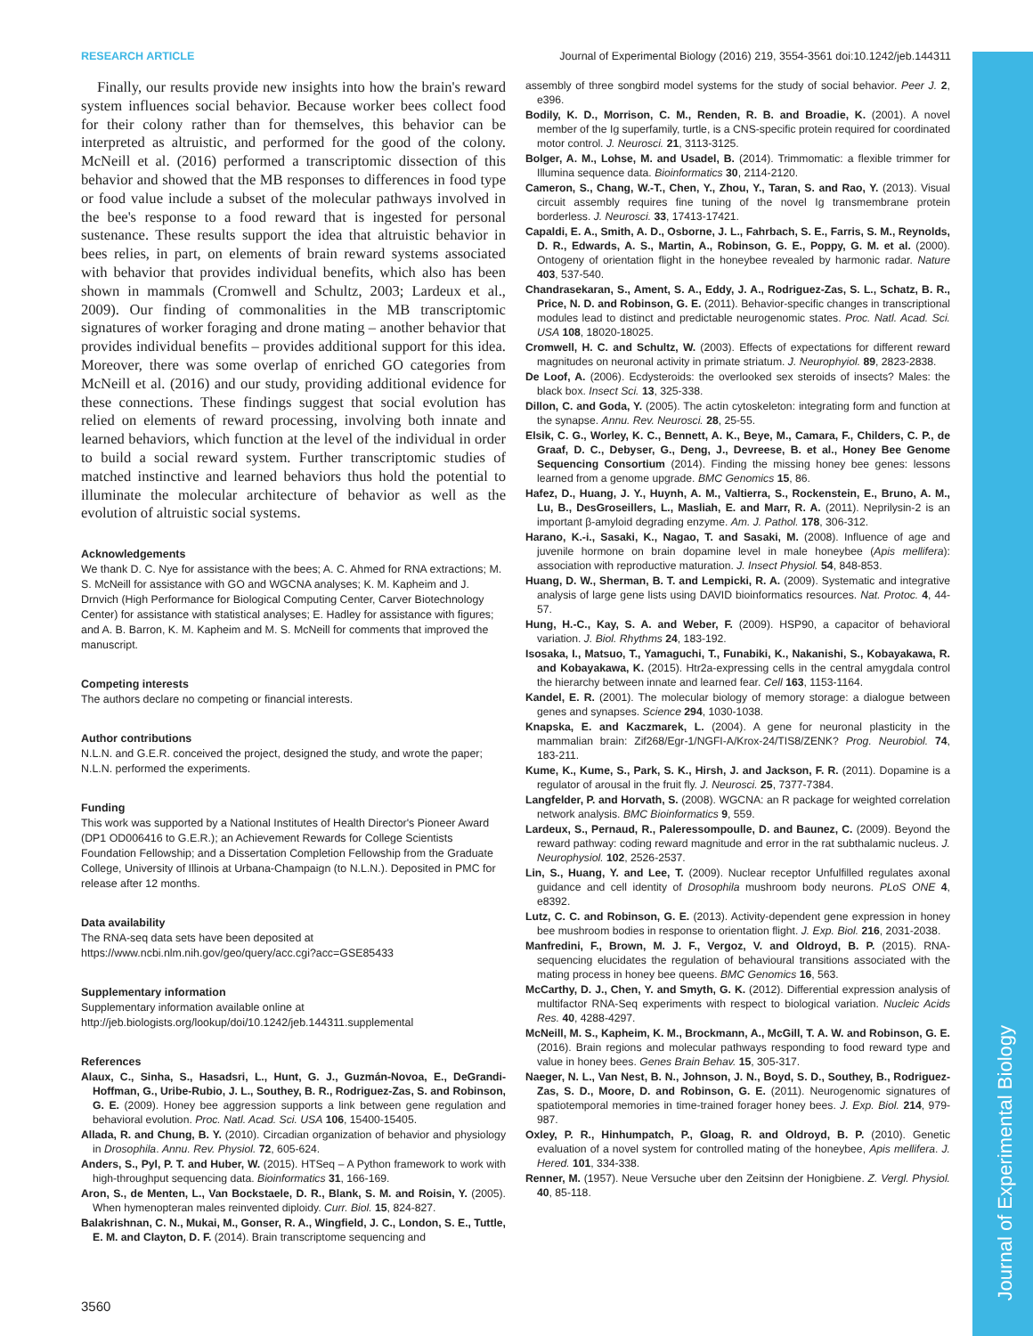Journal of Experimental Biology
RESEARCH ARTICLE Journal of Experimental Biology (2016) 219, 3554-3561 doi:10.1242/jeb.144311
Finally, our results provide new insights into how the brain's reward system influences social behavior. Because worker bees collect food for their colony rather than for themselves, this behavior can be interpreted as altruistic, and performed for the good of the colony. McNeill et al. (2016) performed a transcriptomic dissection of this behavior and showed that the MB responses to differences in food type or food value include a subset of the molecular pathways involved in the bee's response to a food reward that is ingested for personal sustenance. These results support the idea that altruistic behavior in bees relies, in part, on elements of brain reward systems associated with behavior that provides individual benefits, which also has been shown in mammals (Cromwell and Schultz, 2003; Lardeux et al., 2009). Our finding of commonalities in the MB transcriptomic signatures of worker foraging and drone mating – another behavior that provides individual benefits – provides additional support for this idea. Moreover, there was some overlap of enriched GO categories from McNeill et al. (2016) and our study, providing additional evidence for these connections. These findings suggest that social evolution has relied on elements of reward processing, involving both innate and learned behaviors, which function at the level of the individual in order to build a social reward system. Further transcriptomic studies of matched instinctive and learned behaviors thus hold the potential to illuminate the molecular architecture of behavior as well as the evolution of altruistic social systems.
Acknowledgements
We thank D. C. Nye for assistance with the bees; A. C. Ahmed for RNA extractions; M. S. McNeill for assistance with GO and WGCNA analyses; K. M. Kapheim and J. Drnvich (High Performance for Biological Computing Center, Carver Biotechnology Center) for assistance with statistical analyses; E. Hadley for assistance with figures; and A. B. Barron, K. M. Kapheim and M. S. McNeill for comments that improved the manuscript.
Competing interests
The authors declare no competing or financial interests.
Author contributions
N.L.N. and G.E.R. conceived the project, designed the study, and wrote the paper; N.L.N. performed the experiments.
Funding
This work was supported by a National Institutes of Health Director's Pioneer Award (DP1 OD006416 to G.E.R.); an Achievement Rewards for College Scientists Foundation Fellowship; and a Dissertation Completion Fellowship from the Graduate College, University of Illinois at Urbana-Champaign (to N.L.N.). Deposited in PMC for release after 12 months.
Data availability
The RNA-seq data sets have been deposited at https://www.ncbi.nlm.nih.gov/geo/query/acc.cgi?acc=GSE85433
Supplementary information
Supplementary information available online at http://jeb.biologists.org/lookup/doi/10.1242/jeb.144311.supplemental
References
Alaux, C., Sinha, S., Hasadsri, L., Hunt, G. J., Guzmán-Novoa, E., DeGrandi-Hoffman, G., Uribe-Rubio, J. L., Southey, B. R., Rodriguez-Zas, S. and Robinson, G. E. (2009). Honey bee aggression supports a link between gene regulation and behavioral evolution. Proc. Natl. Acad. Sci. USA 106, 15400-15405.
Allada, R. and Chung, B. Y. (2010). Circadian organization of behavior and physiology in Drosophila. Annu. Rev. Physiol. 72, 605-624.
Anders, S., Pyl, P. T. and Huber, W. (2015). HTSeq – A Python framework to work with high-throughput sequencing data. Bioinformatics 31, 166-169.
Aron, S., de Menten, L., Van Bockstaele, D. R., Blank, S. M. and Roisin, Y. (2005). When hymenopteran males reinvented diploidy. Curr. Biol. 15, 824-827.
Balakrishnan, C. N., Mukai, M., Gonser, R. A., Wingfield, J. C., London, S. E., Tuttle, E. M. and Clayton, D. F. (2014). Brain transcriptome sequencing and
assembly of three songbird model systems for the study of social behavior. Peer J. 2, e396.
Bodily, K. D., Morrison, C. M., Renden, R. B. and Broadie, K. (2001). A novel member of the Ig superfamily, turtle, is a CNS-specific protein required for coordinated motor control. J. Neurosci. 21, 3113-3125.
Bolger, A. M., Lohse, M. and Usadel, B. (2014). Trimmomatic: a flexible trimmer for Illumina sequence data. Bioinformatics 30, 2114-2120.
Cameron, S., Chang, W.-T., Chen, Y., Zhou, Y., Taran, S. and Rao, Y. (2013). Visual circuit assembly requires fine tuning of the novel Ig transmembrane protein borderless. J. Neurosci. 33, 17413-17421.
Capaldi, E. A., Smith, A. D., Osborne, J. L., Fahrbach, S. E., Farris, S. M., Reynolds, D. R., Edwards, A. S., Martin, A., Robinson, G. E., Poppy, G. M. et al. (2000). Ontogeny of orientation flight in the honeybee revealed by harmonic radar. Nature 403, 537-540.
Chandrasekaran, S., Ament, S. A., Eddy, J. A., Rodriguez-Zas, S. L., Schatz, B. R., Price, N. D. and Robinson, G. E. (2011). Behavior-specific changes in transcriptional modules lead to distinct and predictable neurogenomic states. Proc. Natl. Acad. Sci. USA 108, 18020-18025.
Cromwell, H. C. and Schultz, W. (2003). Effects of expectations for different reward magnitudes on neuronal activity in primate striatum. J. Neurophyiol. 89, 2823-2838.
De Loof, A. (2006). Ecdysteroids: the overlooked sex steroids of insects? Males: the black box. Insect Sci. 13, 325-338.
Dillon, C. and Goda, Y. (2005). The actin cytoskeleton: integrating form and function at the synapse. Annu. Rev. Neurosci. 28, 25-55.
Elsik, C. G., Worley, K. C., Bennett, A. K., Beye, M., Camara, F., Childers, C. P., de Graaf, D. C., Debyser, G., Deng, J., Devreese, B. et al., Honey Bee Genome Sequencing Consortium (2014). Finding the missing honey bee genes: lessons learned from a genome upgrade. BMC Genomics 15, 86.
Hafez, D., Huang, J. Y., Huynh, A. M., Valtierra, S., Rockenstein, E., Bruno, A. M., Lu, B., DesGroseillers, L., Masliah, E. and Marr, R. A. (2011). Neprilysin-2 is an important β-amyloid degrading enzyme. Am. J. Pathol. 178, 306-312.
Harano, K.-i., Sasaki, K., Nagao, T. and Sasaki, M. (2008). Influence of age and juvenile hormone on brain dopamine level in male honeybee (Apis mellifera): association with reproductive maturation. J. Insect Physiol. 54, 848-853.
Huang, D. W., Sherman, B. T. and Lempicki, R. A. (2009). Systematic and integrative analysis of large gene lists using DAVID bioinformatics resources. Nat. Protoc. 4, 44-57.
Hung, H.-C., Kay, S. A. and Weber, F. (2009). HSP90, a capacitor of behavioral variation. J. Biol. Rhythms 24, 183-192.
Isosaka, I., Matsuo, T., Yamaguchi, T., Funabiki, K., Nakanishi, S., Kobayakawa, R. and Kobayakawa, K. (2015). Htr2a-expressing cells in the central amygdala control the hierarchy between innate and learned fear. Cell 163, 1153-1164.
Kandel, E. R. (2001). The molecular biology of memory storage: a dialogue between genes and synapses. Science 294, 1030-1038.
Knapska, E. and Kaczmarek, L. (2004). A gene for neuronal plasticity in the mammalian brain: Zif268/Egr-1/NGFI-A/Krox-24/TIS8/ZENK? Prog. Neurobiol. 74, 183-211.
Kume, K., Kume, S., Park, S. K., Hirsh, J. and Jackson, F. R. (2011). Dopamine is a regulator of arousal in the fruit fly. J. Neurosci. 25, 7377-7384.
Langfelder, P. and Horvath, S. (2008). WGCNA: an R package for weighted correlation network analysis. BMC Bioinformatics 9, 559.
Lardeux, S., Pernaud, R., Paleressompoulle, D. and Baunez, C. (2009). Beyond the reward pathway: coding reward magnitude and error in the rat subthalamic nucleus. J. Neurophysiol. 102, 2526-2537.
Lin, S., Huang, Y. and Lee, T. (2009). Nuclear receptor Unfulfilled regulates axonal guidance and cell identity of Drosophila mushroom body neurons. PLoS ONE 4, e8392.
Lutz, C. C. and Robinson, G. E. (2013). Activity-dependent gene expression in honey bee mushroom bodies in response to orientation flight. J. Exp. Biol. 216, 2031-2038.
Manfredini, F., Brown, M. J. F., Vergoz, V. and Oldroyd, B. P. (2015). RNA-sequencing elucidates the regulation of behavioural transitions associated with the mating process in honey bee queens. BMC Genomics 16, 563.
McCarthy, D. J., Chen, Y. and Smyth, G. K. (2012). Differential expression analysis of multifactor RNA-Seq experiments with respect to biological variation. Nucleic Acids Res. 40, 4288-4297.
McNeill, M. S., Kapheim, K. M., Brockmann, A., McGill, T. A. W. and Robinson, G. E. (2016). Brain regions and molecular pathways responding to food reward type and value in honey bees. Genes Brain Behav. 15, 305-317.
Naeger, N. L., Van Nest, B. N., Johnson, J. N., Boyd, S. D., Southey, B., Rodriguez-Zas, S. D., Moore, D. and Robinson, G. E. (2011). Neurogenomic signatures of spatiotemporal memories in time-trained forager honey bees. J. Exp. Biol. 214, 979-987.
Oxley, P. R., Hinhumpatch, P., Gloag, R. and Oldroyd, B. P. (2010). Genetic evaluation of a novel system for controlled mating of the honeybee, Apis mellifera. J. Hered. 101, 334-338.
Renner, M. (1957). Neue Versuche uber den Zeitsinn der Honigbiene. Z. Vergl. Physiol. 40, 85-118.
3560